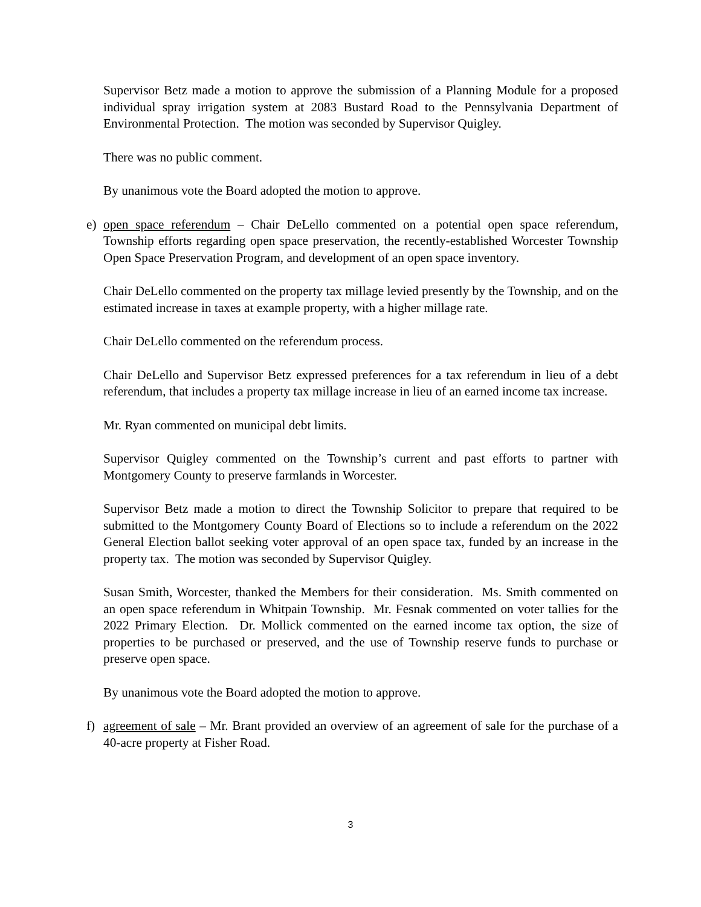Supervisor Betz made a motion to approve the submission of a Planning Module for a proposed individual spray irrigation system at 2083 Bustard Road to the Pennsylvania Department of Environmental Protection. The motion was seconded by Supervisor Quigley.
There was no public comment.
By unanimous vote the Board adopted the motion to approve.
e) open space referendum – Chair DeLello commented on a potential open space referendum, Township efforts regarding open space preservation, the recently-established Worcester Township Open Space Preservation Program, and development of an open space inventory.
Chair DeLello commented on the property tax millage levied presently by the Township, and on the estimated increase in taxes at example property, with a higher millage rate.
Chair DeLello commented on the referendum process.
Chair DeLello and Supervisor Betz expressed preferences for a tax referendum in lieu of a debt referendum, that includes a property tax millage increase in lieu of an earned income tax increase.
Mr. Ryan commented on municipal debt limits.
Supervisor Quigley commented on the Township’s current and past efforts to partner with Montgomery County to preserve farmlands in Worcester.
Supervisor Betz made a motion to direct the Township Solicitor to prepare that required to be submitted to the Montgomery County Board of Elections so to include a referendum on the 2022 General Election ballot seeking voter approval of an open space tax, funded by an increase in the property tax. The motion was seconded by Supervisor Quigley.
Susan Smith, Worcester, thanked the Members for their consideration. Ms. Smith commented on an open space referendum in Whitpain Township. Mr. Fesnak commented on voter tallies for the 2022 Primary Election. Dr. Mollick commented on the earned income tax option, the size of properties to be purchased or preserved, and the use of Township reserve funds to purchase or preserve open space.
By unanimous vote the Board adopted the motion to approve.
f) agreement of sale – Mr. Brant provided an overview of an agreement of sale for the purchase of a 40-acre property at Fisher Road.
3